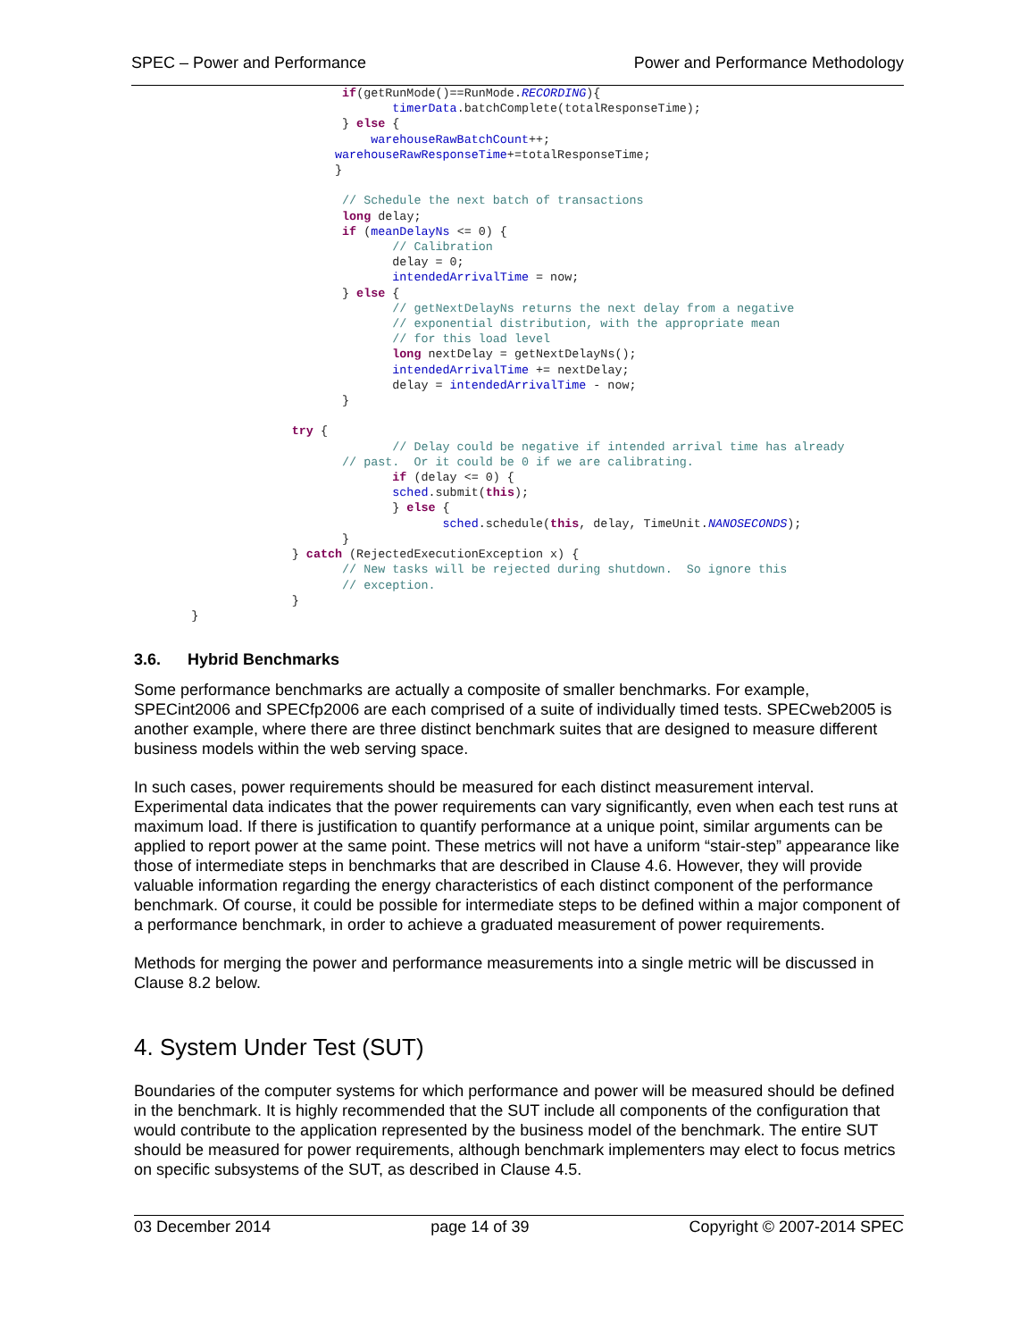SPEC – Power and Performance Power and Performance Methodology
                             if(getRunMode()==RunMode.RECORDING){
                                    timerData.batchComplete(totalResponseTime);
                             } else {
                                 warehouseRawBatchCount++;
                            warehouseRawResponseTime+=totalResponseTime;
                            }

                             // Schedule the next batch of transactions
                             long delay;
                             if (meanDelayNs <= 0) {
                                    // Calibration
                                    delay = 0;
                                    intendedArrivalTime = now;
                             } else {
                                    // getNextDelayNs returns the next delay from a negative
                                    // exponential distribution, with the appropriate mean
                                    // for this load level
                                    long nextDelay = getNextDelayNs();
                                    intendedArrivalTime += nextDelay;
                                    delay = intendedArrivalTime - now;
                             }

                      try {
                                    // Delay could be negative if intended arrival time has already
                             // past.  Or it could be 0 if we are calibrating.
                                    if (delay <= 0) {
                                    sched.submit(this);
                                    } else {
                                           sched.schedule(this, delay, TimeUnit.NANOSECONDS);
                             }
                      } catch (RejectedExecutionException x) {
                             // New tasks will be rejected during shutdown.  So ignore this
                             // exception.
                      }
        }
3.6. Hybrid Benchmarks
Some performance benchmarks are actually a composite of smaller benchmarks. For example, SPECint2006 and SPECfp2006 are each comprised of a suite of individually timed tests. SPECweb2005 is another example, where there are three distinct benchmark suites that are designed to measure different business models within the web serving space.
In such cases, power requirements should be measured for each distinct measurement interval. Experimental data indicates that the power requirements can vary significantly, even when each test runs at maximum load. If there is justification to quantify performance at a unique point, similar arguments can be applied to report power at the same point. These metrics will not have a uniform “stair-step” appearance like those of intermediate steps in benchmarks that are described in Clause 4.6. However, they will provide valuable information regarding the energy characteristics of each distinct component of the performance benchmark. Of course, it could be possible for intermediate steps to be defined within a major component of a performance benchmark, in order to achieve a graduated measurement of power requirements.
Methods for merging the power and performance measurements into a single metric will be discussed in Clause 8.2 below.
4. System Under Test (SUT)
Boundaries of the computer systems for which performance and power will be measured should be defined in the benchmark. It is highly recommended that the SUT include all components of the configuration that would contribute to the application represented by the business model of the benchmark. The entire SUT should be measured for power requirements, although benchmark implementers may elect to focus metrics on specific subsystems of the SUT, as described in Clause 4.5.
03 December 2014 page 14 of 39 Copyright © 2007-2014 SPEC